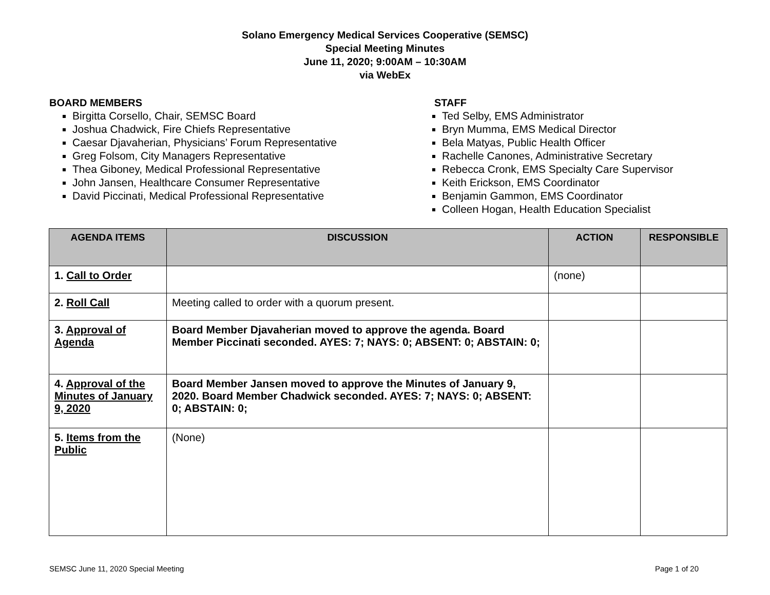Solano Emergency Medical Services Cooperative (SEMSC)
Special Meeting Minutes
June 11, 2020; 9:00AM – 10:30AM
via WebEx
BOARD MEMBERS
Birgitta Corsello, Chair, SEMSC Board
Joshua Chadwick, Fire Chiefs Representative
Caesar Djavaherian, Physicians’ Forum Representative
Greg Folsom, City Managers Representative
Thea Giboney, Medical Professional Representative
John Jansen, Healthcare Consumer Representative
David Piccinati, Medical Professional Representative
STAFF
Ted Selby, EMS Administrator
Bryn Mumma, EMS Medical Director
Bela Matyas, Public Health Officer
Rachelle Canones, Administrative Secretary
Rebecca Cronk, EMS Specialty Care Supervisor
Keith Erickson, EMS Coordinator
Benjamin Gammon, EMS Coordinator
Colleen Hogan, Health Education Specialist
| AGENDA ITEMS | DISCUSSION | ACTION | RESPONSIBLE |
| --- | --- | --- | --- |
| 1. Call to Order | | (none) | |
| 2. Roll Call | Meeting called to order with a quorum present. | | |
| 3. Approval of Agenda | Board Member Djavaherian moved to approve the agenda. Board Member Piccinati seconded. AYES: 7; NAYS: 0; ABSENT: 0; ABSTAIN: 0; | | |
| 4. Approval of the Minutes of January 9, 2020 | Board Member Jansen moved to approve the Minutes of January 9, 2020. Board Member Chadwick seconded. AYES: 7; NAYS: 0; ABSENT: 0; ABSTAIN: 0; | | |
| 5. Items from the Public | (None) | | |
SEMSC June 11, 2020 Special Meeting Page 1 of 20